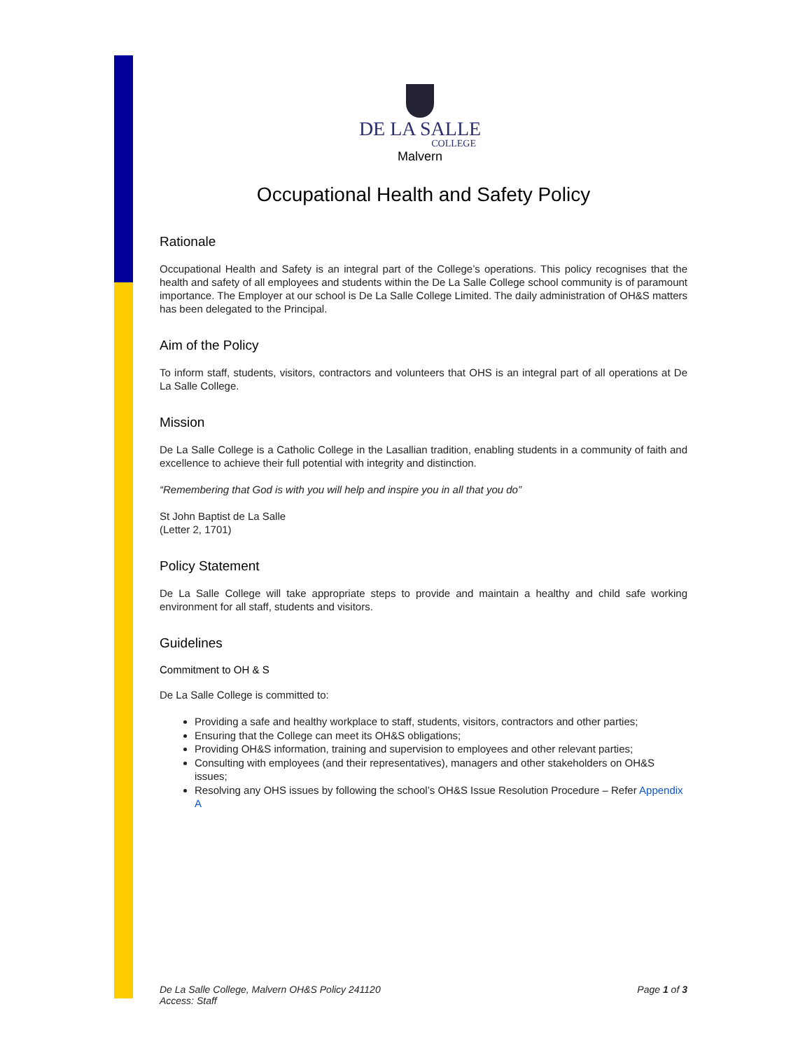DE LA SALLE
COLLEGE
Malvern
Occupational Health and Safety Policy
Rationale
Occupational Health and Safety is an integral part of the College’s operations. This policy recognises that the health and safety of all employees and students within the De La Salle College school community is of paramount importance. The Employer at our school is De La Salle College Limited. The daily administration of OH&S matters has been delegated to the Principal.
Aim of the Policy
To inform staff, students, visitors, contractors and volunteers that OHS is an integral part of all operations at De La Salle College.
Mission
De La Salle College is a Catholic College in the Lasallian tradition, enabling students in a community of faith and excellence to achieve their full potential with integrity and distinction.
“Remembering that God is with you will help and inspire you in all that you do”
St John Baptist de La Salle
(Letter 2, 1701)
Policy Statement
De La Salle College will take appropriate steps to provide and maintain a healthy and child safe working environment for all staff, students and visitors.
Guidelines
Commitment to OH & S
De La Salle College is committed to:
Providing a safe and healthy workplace to staff, students, visitors, contractors and other parties;
Ensuring that the College can meet its OH&S obligations;
Providing OH&S information, training and supervision to employees and other relevant parties;
Consulting with employees (and their representatives), managers and other stakeholders on OH&S issues;
Resolving any OHS issues by following the school’s OH&S Issue Resolution Procedure – Refer Appendix A
De La Salle College, Malvern OH&S Policy 241120
Access: Staff
Page 1 of 3